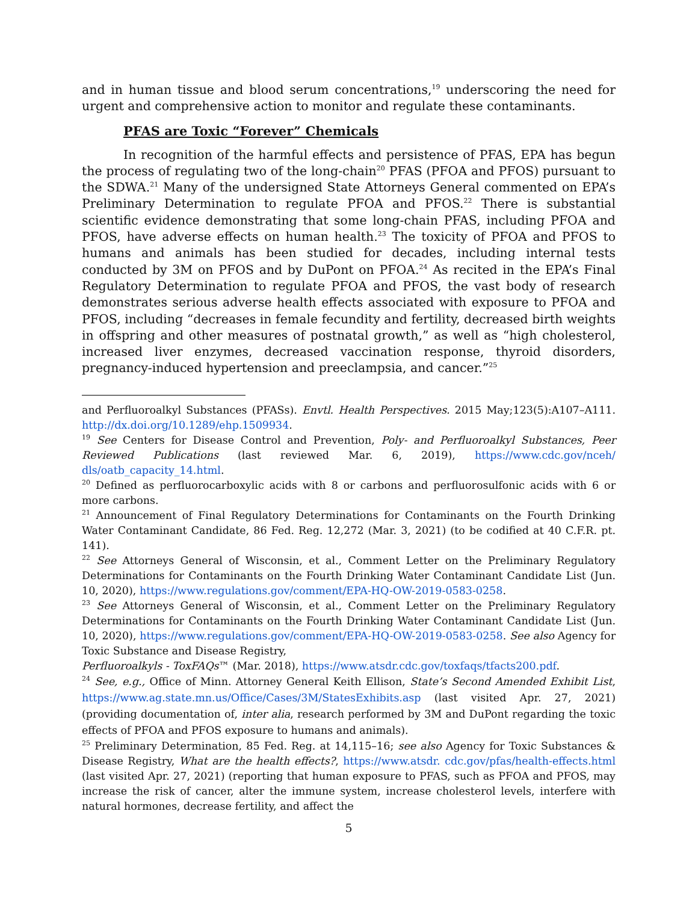and in human tissue and blood serum concentrations,<sup>19</sup> underscoring the need for urgent and comprehensive action to monitor and regulate these contaminants.
PFAS are Toxic “Forever” Chemicals
In recognition of the harmful effects and persistence of PFAS, EPA has begun the process of regulating two of the long-chain<sup>20</sup> PFAS (PFOA and PFOS) pursuant to the SDWA.<sup>21</sup> Many of the undersigned State Attorneys General commented on EPA’s Preliminary Determination to regulate PFOA and PFOS.<sup>22</sup> There is substantial scientific evidence demonstrating that some long-chain PFAS, including PFOA and PFOS, have adverse effects on human health.<sup>23</sup> The toxicity of PFOA and PFOS to humans and animals has been studied for decades, including internal tests conducted by 3M on PFOS and by DuPont on PFOA.<sup>24</sup> As recited in the EPA’s Final Regulatory Determination to regulate PFOA and PFOS, the vast body of research demonstrates serious adverse health effects associated with exposure to PFOA and PFOS, including “decreases in female fecundity and fertility, decreased birth weights in offspring and other measures of postnatal growth,” as well as “high cholesterol, increased liver enzymes, decreased vaccination response, thyroid disorders, pregnancy-induced hypertension and preeclampsia, and cancer.”<sup>25</sup>
and Perfluoroalkyl Substances (PFASs). Envtl. Health Perspectives. 2015 May;123(5):A107–A111. http://dx.doi.org/10.1289/ehp.1509934.
<sup>19</sup> See Centers for Disease Control and Prevention, Poly- and Perfluoroalkyl Substances, Peer Reviewed Publications (last reviewed Mar. 6, 2019), https://www.cdc.gov/nceh/ dls/oatb_capacity_14.html.
<sup>20</sup> Defined as perfluorocarboxylic acids with 8 or carbons and perfluorosulfonic acids with 6 or more carbons.
<sup>21</sup> Announcement of Final Regulatory Determinations for Contaminants on the Fourth Drinking Water Contaminant Candidate, 86 Fed. Reg. 12,272 (Mar. 3, 2021) (to be codified at 40 C.F.R. pt. 141).
<sup>22</sup> See Attorneys General of Wisconsin, et al., Comment Letter on the Preliminary Regulatory Determinations for Contaminants on the Fourth Drinking Water Contaminant Candidate List (Jun. 10, 2020), https://www.regulations.gov/comment/EPA-HQ-OW-2019-0583-0258.
<sup>23</sup> See Attorneys General of Wisconsin, et al., Comment Letter on the Preliminary Regulatory Determinations for Contaminants on the Fourth Drinking Water Contaminant Candidate List (Jun. 10, 2020), https://www.regulations.gov/comment/EPA-HQ-OW-2019-0583-0258. See also Agency for Toxic Substance and Disease Registry,
Perfluoroalkyls - ToxFAQs™ (Mar. 2018), https://www.atsdr.cdc.gov/toxfaqs/tfacts200.pdf.
<sup>24</sup> See, e.g., Office of Minn. Attorney General Keith Ellison, State’s Second Amended Exhibit List, https://www.ag.state.mn.us/Office/Cases/3M/StatesExhibits.asp (last visited Apr. 27, 2021) (providing documentation of, inter alia, research performed by 3M and DuPont regarding the toxic effects of PFOA and PFOS exposure to humans and animals).
<sup>25</sup> Preliminary Determination, 85 Fed. Reg. at 14,115–16; see also Agency for Toxic Substances & Disease Registry, What are the health effects?, https://www.atsdr. cdc.gov/pfas/health-effects.html (last visited Apr. 27, 2021) (reporting that human exposure to PFAS, such as PFOA and PFOS, may increase the risk of cancer, alter the immune system, increase cholesterol levels, interfere with natural hormones, decrease fertility, and affect the
5